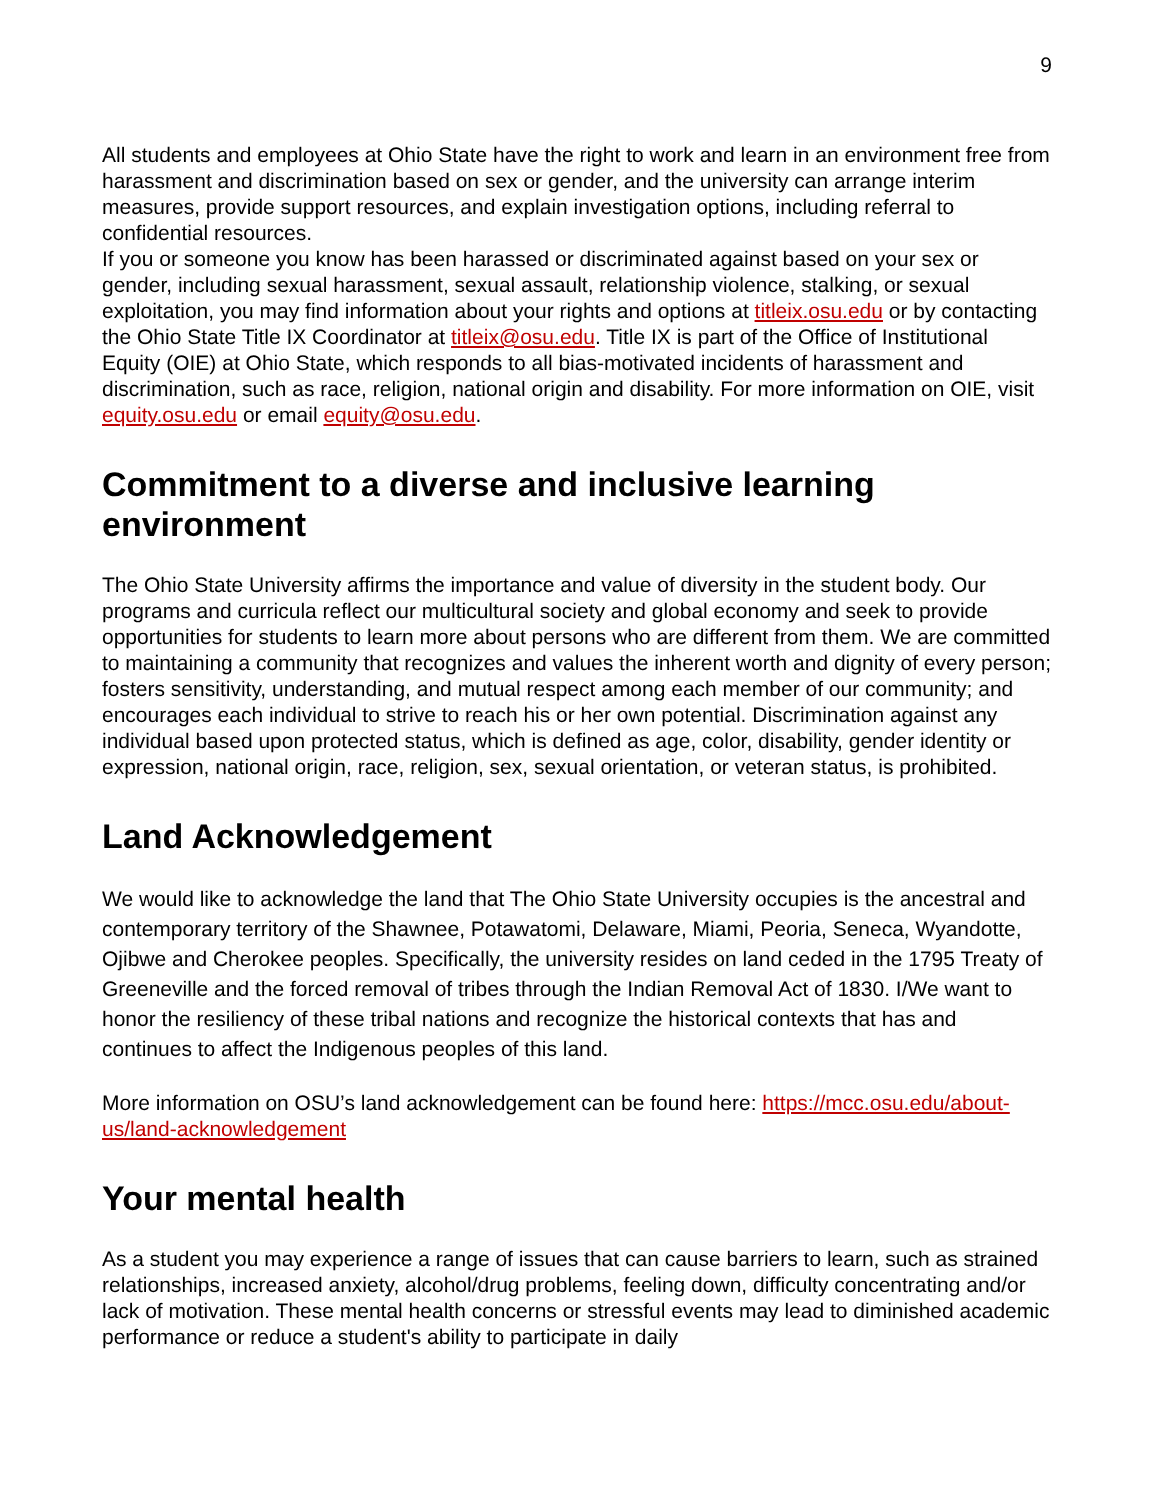9
All students and employees at Ohio State have the right to work and learn in an environment free from harassment and discrimination based on sex or gender, and the university can arrange interim measures, provide support resources, and explain investigation options, including referral to confidential resources.
If you or someone you know has been harassed or discriminated against based on your sex or gender, including sexual harassment, sexual assault, relationship violence, stalking, or sexual exploitation, you may find information about your rights and options at titleix.osu.edu or by contacting the Ohio State Title IX Coordinator at titleix@osu.edu. Title IX is part of the Office of Institutional Equity (OIE) at Ohio State, which responds to all bias-motivated incidents of harassment and discrimination, such as race, religion, national origin and disability. For more information on OIE, visit equity.osu.edu or email equity@osu.edu.
Commitment to a diverse and inclusive learning environment
The Ohio State University affirms the importance and value of diversity in the student body. Our programs and curricula reflect our multicultural society and global economy and seek to provide opportunities for students to learn more about persons who are different from them. We are committed to maintaining a community that recognizes and values the inherent worth and dignity of every person; fosters sensitivity, understanding, and mutual respect among each member of our community; and encourages each individual to strive to reach his or her own potential. Discrimination against any individual based upon protected status, which is defined as age, color, disability, gender identity or expression, national origin, race, religion, sex, sexual orientation, or veteran status, is prohibited.
Land Acknowledgement
We would like to acknowledge the land that The Ohio State University occupies is the ancestral and contemporary territory of the Shawnee, Potawatomi, Delaware, Miami, Peoria, Seneca, Wyandotte, Ojibwe and Cherokee peoples. Specifically, the university resides on land ceded in the 1795 Treaty of Greeneville and the forced removal of tribes through the Indian Removal Act of 1830. I/We want to honor the resiliency of these tribal nations and recognize the historical contexts that has and continues to affect the Indigenous peoples of this land.
More information on OSU’s land acknowledgement can be found here: https://mcc.osu.edu/about-us/land-acknowledgement
Your mental health
As a student you may experience a range of issues that can cause barriers to learn, such as strained relationships, increased anxiety, alcohol/drug problems, feeling down, difficulty concentrating and/or lack of motivation. These mental health concerns or stressful events may lead to diminished academic performance or reduce a student's ability to participate in daily